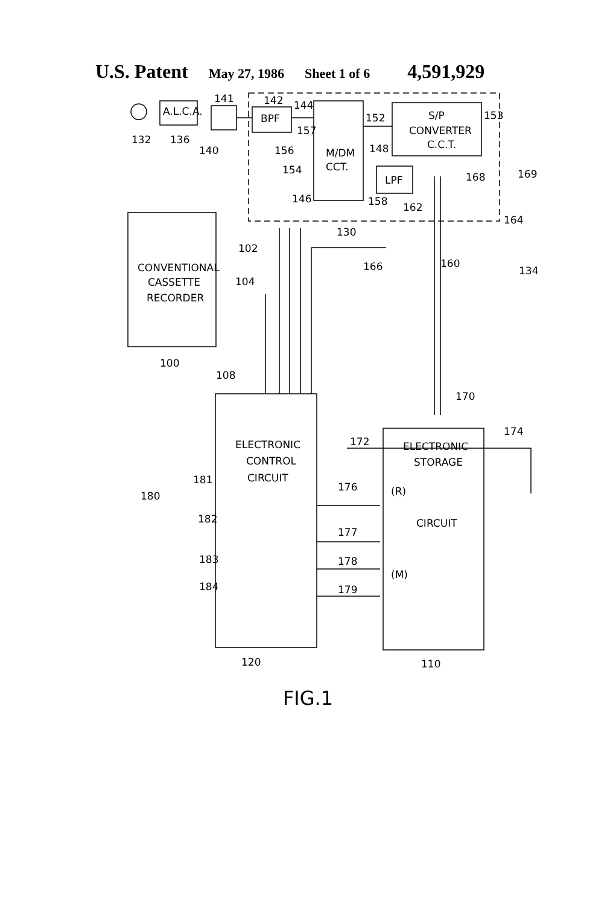U.S. Patent May 27, 1986 Sheet 1 of 6 4,591,929
132
136
140
141
142
144
A.L.C.A.
BPF
M/DM
CCT.
S/P
CONVERTER
C.C.T.
LPF
152
153
157
156
154
146
148
158
162
168
169
164
130
102
104
166
160
134
CONVENTIONAL
CASSETTE
RECORDER
100
108
ELECTRONIC
CONTROL
CIRCUIT
ELECTRONIC
STORAGE
(R)
CIRCUIT
(M)
170
174
172
176
177
178
179
181
180
182
183
184
120
110
FIG.1